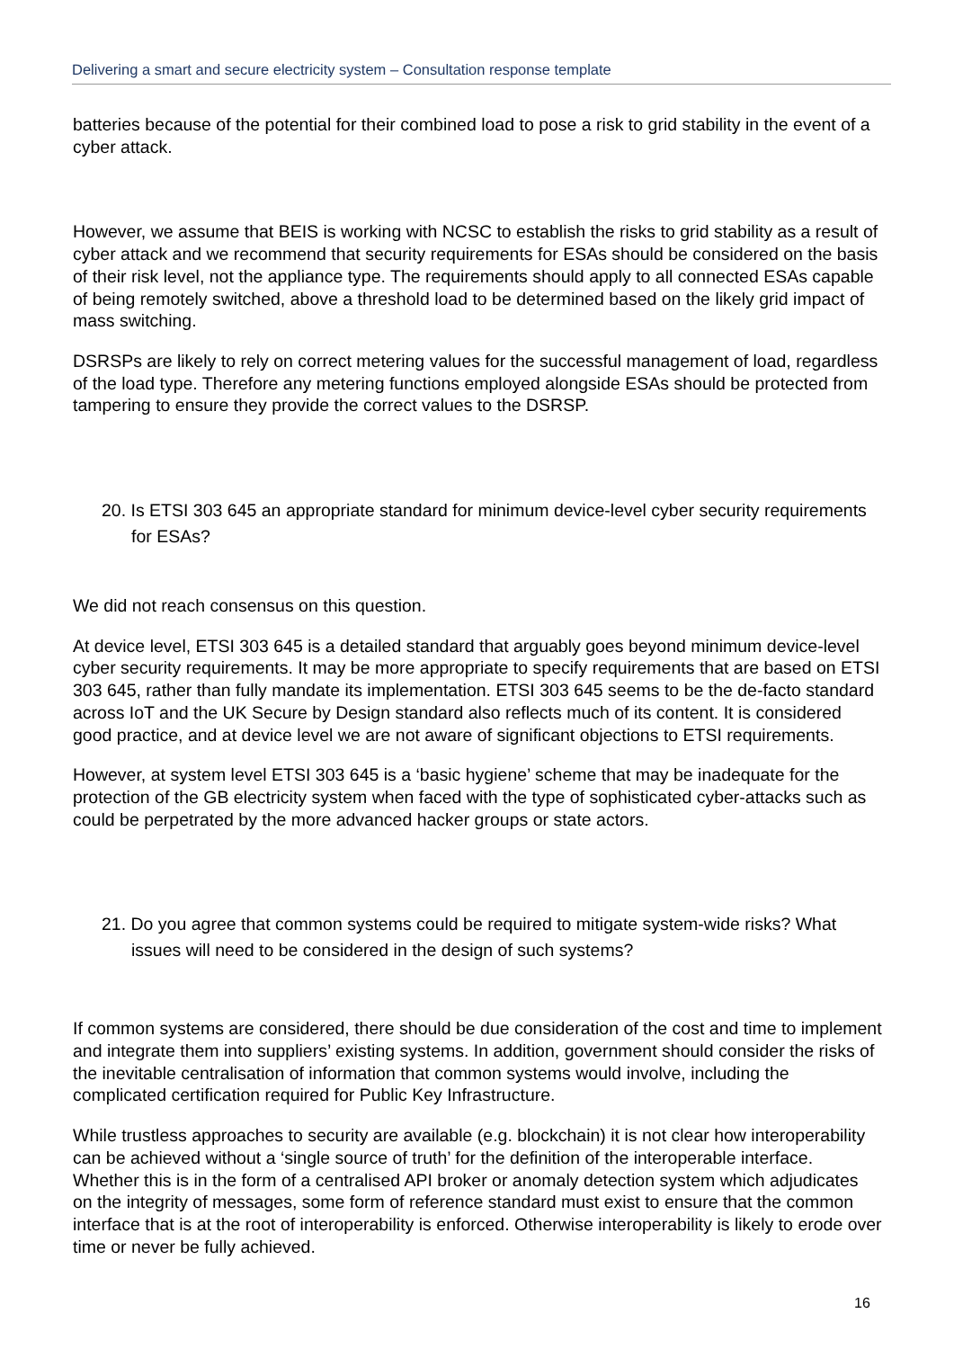Delivering a smart and secure electricity system – Consultation response template
batteries because of the potential for their combined load to pose a risk to grid stability in the event of a cyber attack.
However, we assume that BEIS is working with NCSC to establish the risks to grid stability as a result of cyber attack and we recommend that security requirements for ESAs should be considered on the basis of their risk level, not the appliance type. The requirements should apply to all connected ESAs capable of being remotely switched, above a threshold load to be determined based on the likely grid impact of mass switching.
DSRSPs are likely to rely on correct metering values for the successful management of load, regardless of the load type. Therefore any metering functions employed alongside ESAs should be protected from tampering to ensure they provide the correct values to the DSRSP.
20. Is ETSI 303 645 an appropriate standard for minimum device-level cyber security requirements for ESAs?
We did not reach consensus on this question.
At device level, ETSI 303 645 is a detailed standard that arguably goes beyond minimum device-level cyber security requirements. It may be more appropriate to specify requirements that are based on ETSI 303 645, rather than fully mandate its implementation. ETSI 303 645 seems to be the de-facto standard across IoT and the UK Secure by Design standard also reflects much of its content. It is considered good practice, and at device level we are not aware of significant objections to ETSI requirements.
However, at system level ETSI 303 645 is a ‘basic hygiene’ scheme that may be inadequate for the protection of the GB electricity system when faced with the type of sophisticated cyber-attacks such as could be perpetrated by the more advanced hacker groups or state actors.
21. Do you agree that common systems could be required to mitigate system-wide risks? What issues will need to be considered in the design of such systems?
If common systems are considered, there should be due consideration of the cost and time to implement and integrate them into suppliers’ existing systems. In addition, government should consider the risks of the inevitable centralisation of information that common systems would involve, including the complicated certification required for Public Key Infrastructure.
While trustless approaches to security are available (e.g. blockchain) it is not clear how interoperability can be achieved without a ‘single source of truth’ for the definition of the interoperable interface. Whether this is in the form of a centralised API broker or anomaly detection system which adjudicates on the integrity of messages, some form of reference standard must exist to ensure that the common interface that is at the root of interoperability is enforced. Otherwise interoperability is likely to erode over time or never be fully achieved.
16